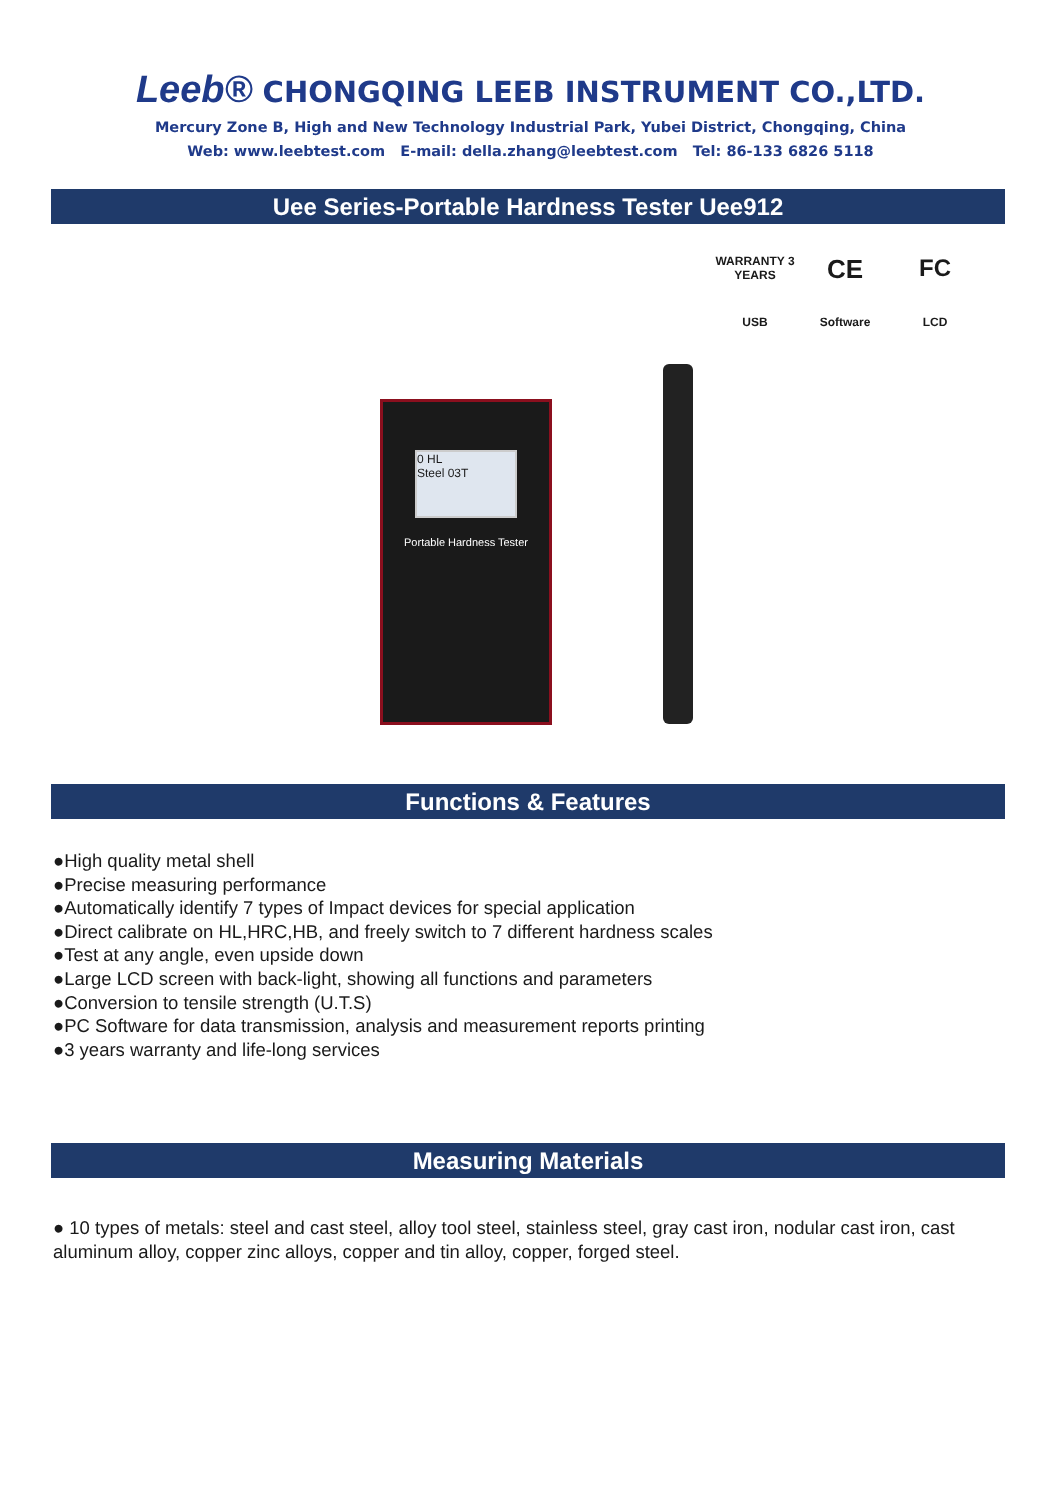Leeb® CHONGQING LEEB INSTRUMENT CO.,LTD.
Mercury Zone B, High and New Technology Industrial Park, Yubei District, Chongqing, China
Web: www.leebtest.com E-mail: della.zhang@leebtest.com Tel: 86-133 6826 5118
Uee Series-Portable Hardness Tester Uee912
WARRANTY 3 YEARS
CE
FC
USB
Software
LCD
0 HL
Steel 03T
Portable Hardness Tester
Functions & Features
●High quality metal shell
●Precise measuring performance
●Automatically identify 7 types of Impact devices for special application
●Direct calibrate on HL,HRC,HB, and freely switch to 7 different hardness scales
●Test at any angle, even upside down
●Large LCD screen with back-light, showing all functions and parameters
●Conversion to tensile strength (U.T.S)
●PC Software for data transmission, analysis and measurement reports printing
●3 years warranty and life-long services
Measuring Materials
● 10 types of metals: steel and cast steel, alloy tool steel, stainless steel, gray cast iron, nodular cast iron, cast aluminum alloy, copper zinc alloys, copper and tin alloy, copper, forged steel.